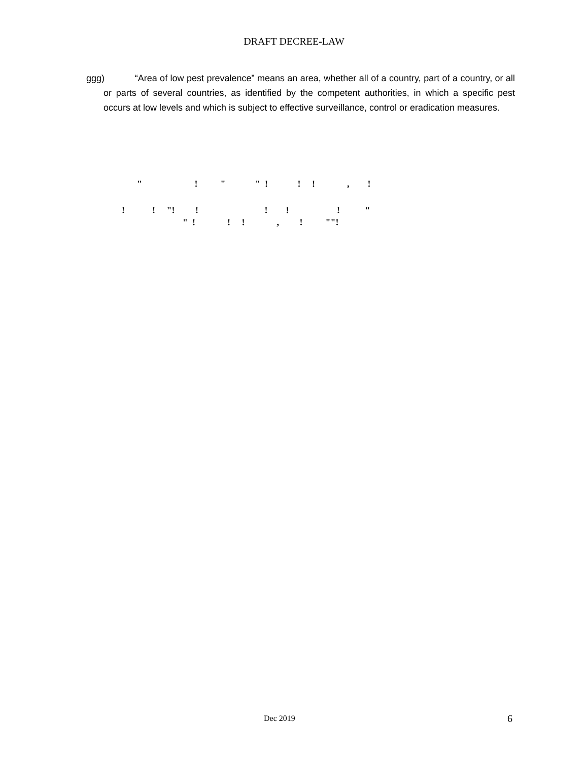DRAFT DECREE-LAW
ggg) “Area of low pest prevalence” means an area, whether all of a country, part of a country, or all or parts of several countries, as identified by the competent authorities, in which a specific pest occurs at low levels and which is subject to effective surveillance, control or eradication measures.
" ! " " ! ! ! , !
! ! "! ! ! ! ! "
" ! ! ! , ! ""!
Dec 2019 6